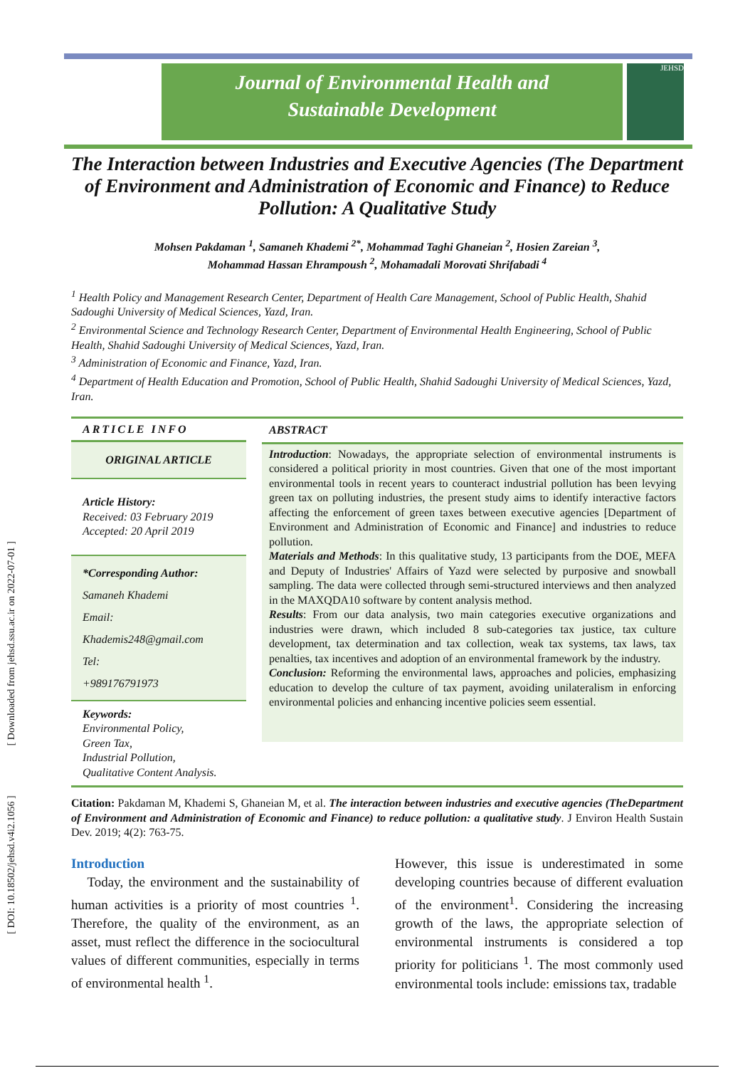[ DOI: 10.18502/jehsd.v4i2.1056 ] [ Downloaded from jehsd.ssu.ac.ir on 2022-07-01 ]
Journal of Environmental Health and
Sustainable Development
JEHSD
The Interaction between Industries and Executive Agencies (The Department of Environment and Administration of Economic and Finance) to Reduce Pollution: A Qualitative Study
Mohsen Pakdaman <sup>1</sup>, Samaneh Khademi <sup>2*</sup>, Mohammad Taghi Ghaneian <sup>2</sup>, Hosien Zareian <sup>3</sup>,
Mohammad Hassan Ehrampoush <sup>2</sup>, Mohamadali Morovati Shrifabadi <sup>4</sup>
<sup>1</sup> Health Policy and Management Research Center, Department of Health Care Management, School of Public Health, Shahid Sadoughi University of Medical Sciences, Yazd, Iran.
<sup>2</sup> Environmental Science and Technology Research Center, Department of Environmental Health Engineering, School of Public Health, Shahid Sadoughi University of Medical Sciences, Yazd, Iran.
<sup>3</sup> Administration of Economic and Finance, Yazd, Iran.
<sup>4</sup> Department of Health Education and Promotion, School of Public Health, Shahid Sadoughi University of Medical Sciences, Yazd, Iran.
ARTICLE INFO
ORIGINAL ARTICLE
Article History:
Received: 03 February 2019
Accepted: 20 April 2019
*Corresponding Author:
Samaneh Khademi
Email:
Khademis248@gmail.com
Tel:
+989176791973
Keywords:
Environmental Policy,
Green Tax,
Industrial Pollution,
Qualitative Content Analysis.
ABSTRACT
Introduction: Nowadays, the appropriate selection of environmental instruments is considered a political priority in most countries. Given that one of the most important environmental tools in recent years to counteract industrial pollution has been levying green tax on polluting industries, the present study aims to identify interactive factors affecting the enforcement of green taxes between executive agencies [Department of Environment and Administration of Economic and Finance] and industries to reduce pollution.
Materials and Methods: In this qualitative study, 13 participants from the DOE, MEFA and Deputy of Industries' Affairs of Yazd were selected by purposive and snowball sampling. The data were collected through semi-structured interviews and then analyzed in the MAXQDA10 software by content analysis method.
Results: From our data analysis, two main categories executive organizations and industries were drawn, which included 8 sub-categories tax justice, tax culture development, tax determination and tax collection, weak tax systems, tax laws, tax penalties, tax incentives and adoption of an environmental framework by the industry.
Conclusion: Reforming the environmental laws, approaches and policies, emphasizing education to develop the culture of tax payment, avoiding unilateralism in enforcing environmental policies and enhancing incentive policies seem essential.
Citation: Pakdaman M, Khademi S, Ghaneian M, et al. The interaction between industries and executive agencies (TheDepartment of Environment and Administration of Economic and Finance) to reduce pollution: a qualitative study. J Environ Health Sustain Dev. 2019; 4(2): 763-75.
Introduction
Today, the environment and the sustainability of human activities is a priority of most countries <sup>1</sup>. Therefore, the quality of the environment, as an asset, must reflect the difference in the sociocultural values of different communities, especially in terms of environmental health <sup>1</sup>.
However, this issue is underestimated in some developing countries because of different evaluation of the environment<sup>1</sup>. Considering the increasing growth of the laws, the appropriate selection of environmental instruments is considered a top priority for politicians <sup>1</sup>. The most commonly used environmental tools include: emissions tax, tradable